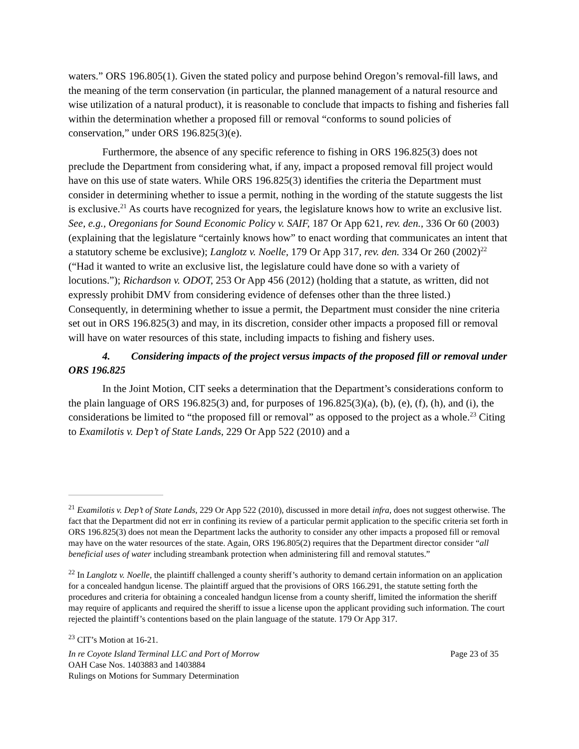waters.” ORS 196.805(1). Given the stated policy and purpose behind Oregon’s removal-fill laws, and the meaning of the term conservation (in particular, the planned management of a natural resource and wise utilization of a natural product), it is reasonable to conclude that impacts to fishing and fisheries fall within the determination whether a proposed fill or removal “conforms to sound policies of conservation,” under ORS 196.825(3)(e).
Furthermore, the absence of any specific reference to fishing in ORS 196.825(3) does not preclude the Department from considering what, if any, impact a proposed removal fill project would have on this use of state waters. While ORS 196.825(3) identifies the criteria the Department must consider in determining whether to issue a permit, nothing in the wording of the statute suggests the list is exclusive.<sup>21</sup> As courts have recognized for years, the legislature knows how to write an exclusive list. See, e.g., Oregonians for Sound Economic Policy v. SAIF, 187 Or App 621, rev. den., 336 Or 60 (2003) (explaining that the legislature “certainly knows how” to enact wording that communicates an intent that a statutory scheme be exclusive); Langlotz v. Noelle, 179 Or App 317, rev. den. 334 Or 260 (2002)<sup>22</sup> (“Had it wanted to write an exclusive list, the legislature could have done so with a variety of locutions.”); Richardson v. ODOT, 253 Or App 456 (2012) (holding that a statute, as written, did not expressly prohibit DMV from considering evidence of defenses other than the three listed.) Consequently, in determining whether to issue a permit, the Department must consider the nine criteria set out in ORS 196.825(3) and may, in its discretion, consider other impacts a proposed fill or removal will have on water resources of this state, including impacts to fishing and fishery uses.
4. Considering impacts of the project versus impacts of the proposed fill or removal under ORS 196.825
In the Joint Motion, CIT seeks a determination that the Department’s considerations conform to the plain language of ORS 196.825(3) and, for purposes of 196.825(3)(a), (b), (e), (f), (h), and (i), the considerations be limited to “the proposed fill or removal” as opposed to the project as a whole.<sup>23</sup> Citing to Examilotis v. Dep’t of State Lands, 229 Or App 522 (2010) and a
<sup>21</sup> Examilotis v. Dep’t of State Lands, 229 Or App 522 (2010), discussed in more detail infra, does not suggest otherwise. The fact that the Department did not err in confining its review of a particular permit application to the specific criteria set forth in ORS 196.825(3) does not mean the Department lacks the authority to consider any other impacts a proposed fill or removal may have on the water resources of the state. Again, ORS 196.805(2) requires that the Department director consider “all beneficial uses of water including streambank protection when administering fill and removal statutes.”
<sup>22</sup> In Langlotz v. Noelle, the plaintiff challenged a county sheriff’s authority to demand certain information on an application for a concealed handgun license. The plaintiff argued that the provisions of ORS 166.291, the statute setting forth the procedures and criteria for obtaining a concealed handgun license from a county sheriff, limited the information the sheriff may require of applicants and required the sheriff to issue a license upon the applicant providing such information. The court rejected the plaintiff’s contentions based on the plain language of the statute. 179 Or App 317.
<sup>23</sup> CIT’s Motion at 16-21.
In re Coyote Island Terminal LLC and Port of Morrow
OAH Case Nos. 1403883 and 1403884
Rulings on Motions for Summary Determination
Page 23 of 35